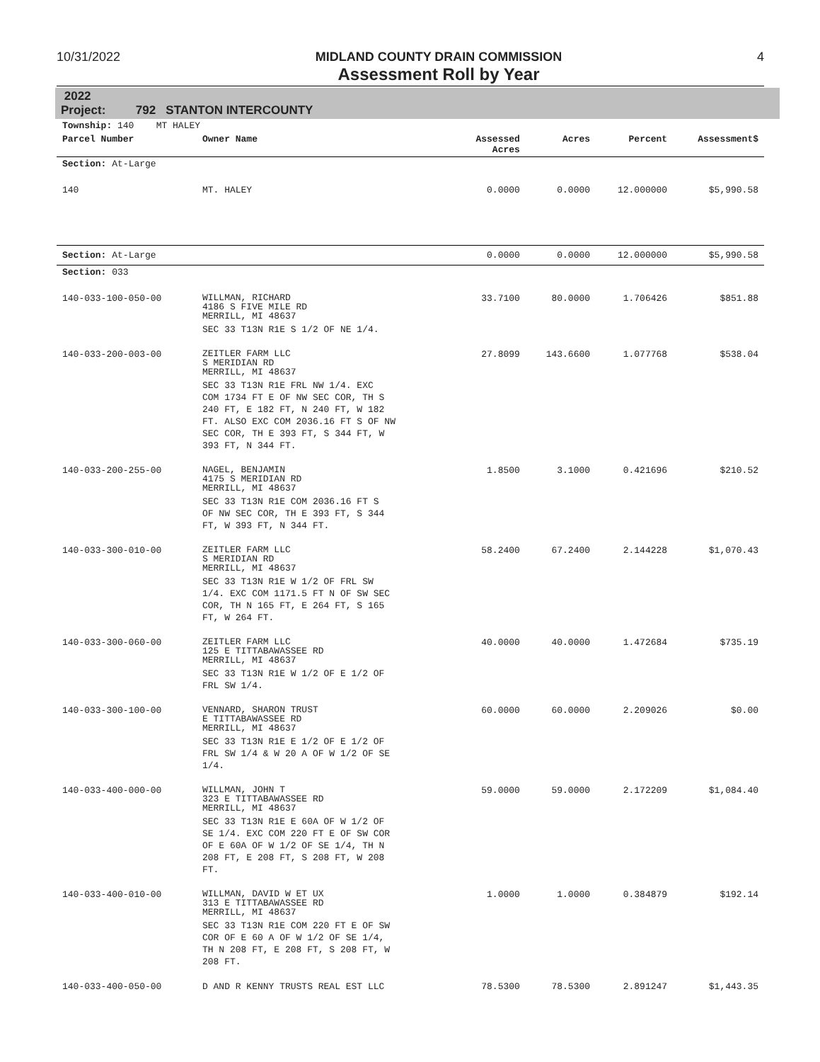10/31/2022 MIDLAND COUNTY DRAIN COMMISSION
Assessment Roll by Year
4
2022
Project: 792 STANTON INTERCOUNTY
| Township: 140 MT HALEY | | | | | |
| Parcel Number | Owner Name | Assessed Acres | Acres | Percent | Assessment$ |
| Section: At-Large | | | | | |
| 140 | MT. HALEY | 0.0000 | 0.0000 | 12.000000 | $5,990.58 |
| Section: At-Large | | 0.0000 | 0.0000 | 12.000000 | $5,990.58 |
| Section: 033 | | | | | |
| 140-033-100-050-00 | WILLMAN, RICHARD 4186 S FIVE MILE RD MERRILL, MI 48637 SEC 33 T13N R1E S 1/2 OF NE 1/4. | 33.7100 | 80.0000 | 1.706426 | $851.88 |
| 140-033-200-003-00 | ZEITLER FARM LLC S MERIDIAN RD MERRILL, MI 48637 SEC 33 T13N R1E FRL NW 1/4. EXC COM 1734 FT E OF NW SEC COR, TH S 240 FT, E 182 FT, N 240 FT, W 182 FT. ALSO EXC COM 2036.16 FT S OF NW SEC COR, TH E 393 FT, S 344 FT, W 393 FT, N 344 FT. | 27.8099 | 143.6600 | 1.077768 | $538.04 |
| 140-033-200-255-00 | NAGEL, BENJAMIN 4175 S MERIDIAN RD MERRILL, MI 48637 SEC 33 T13N R1E COM 2036.16 FT S OF NW SEC COR, TH E 393 FT, S 344 FT, W 393 FT, N 344 FT. | 1.8500 | 3.1000 | 0.421696 | $210.52 |
| 140-033-300-010-00 | ZEITLER FARM LLC S MERIDIAN RD MERRILL, MI 48637 SEC 33 T13N R1E W 1/2 OF FRL SW 1/4. EXC COM 1171.5 FT N OF SW SEC COR, TH N 165 FT, E 264 FT, S 165 FT, W 264 FT. | 58.2400 | 67.2400 | 2.144228 | $1,070.43 |
| 140-033-300-060-00 | ZEITLER FARM LLC 125 E TITTABAWASSEE RD MERRILL, MI 48637 SEC 33 T13N R1E W 1/2 OF E 1/2 OF FRL SW 1/4. | 40.0000 | 40.0000 | 1.472684 | $735.19 |
| 140-033-300-100-00 | VENNARD, SHARON TRUST E TITTABAWASSEE RD MERRILL, MI 48637 SEC 33 T13N R1E E 1/2 OF E 1/2 OF FRL SW 1/4 & W 20 A OF W 1/2 OF SE 1/4. | 60.0000 | 60.0000 | 2.209026 | $0.00 |
| 140-033-400-000-00 | WILLMAN, JOHN T 323 E TITTABAWASSEE RD MERRILL, MI 48637 SEC 33 T13N R1E E 60A OF W 1/2 OF SE 1/4. EXC COM 220 FT E OF SW COR OF E 60A OF W 1/2 OF SE 1/4, TH N 208 FT, E 208 FT, S 208 FT, W 208 FT. | 59.0000 | 59.0000 | 2.172209 | $1,084.40 |
| 140-033-400-010-00 | WILLMAN, DAVID W ET UX 313 E TITTABAWASSEE RD MERRILL, MI 48637 SEC 33 T13N R1E COM 220 FT E OF SW COR OF E 60 A OF W 1/2 OF SE 1/4, TH N 208 FT, E 208 FT, S 208 FT, W 208 FT. | 1.0000 | 1.0000 | 0.384879 | $192.14 |
| 140-033-400-050-00 | D AND R KENNY TRUSTS REAL EST LLC | 78.5300 | 78.5300 | 2.891247 | $1,443.35 |